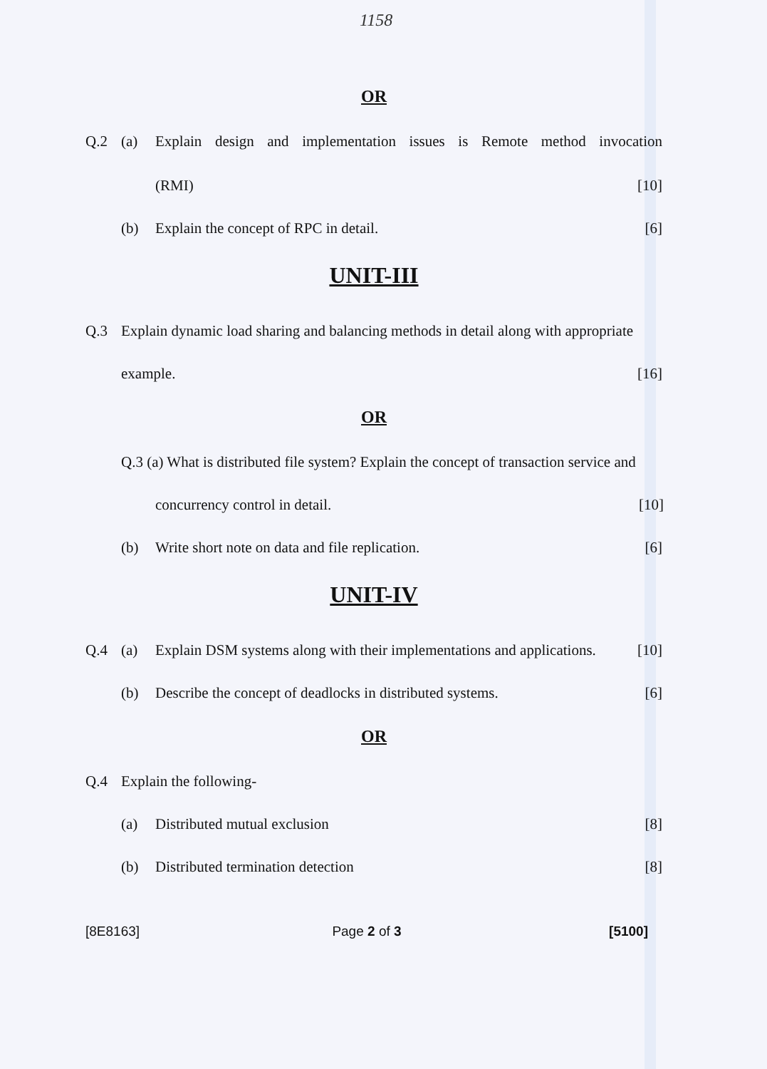1158
OR
Q.2 (a) Explain design and implementation issues is Remote method invocation
(RMI) [10]
(b) Explain the concept of RPC in detail. [6]
UNIT-III
Q.3 Explain dynamic load sharing and balancing methods in detail along with appropriate
example. [16]
OR
Q.3 (a) What is distributed file system? Explain the concept of transaction service and
concurrency control in detail. [10]
(b) Write short note on data and file replication. [6]
UNIT-IV
Q.4 (a) Explain DSM systems along with their implementations and applications. [10]
(b) Describe the concept of deadlocks in distributed systems. [6]
OR
Q.4 Explain the following-
(a) Distributed mutual exclusion [8]
(b) Distributed termination detection [8]
[8E8163] Page 2 of 3 [5100]